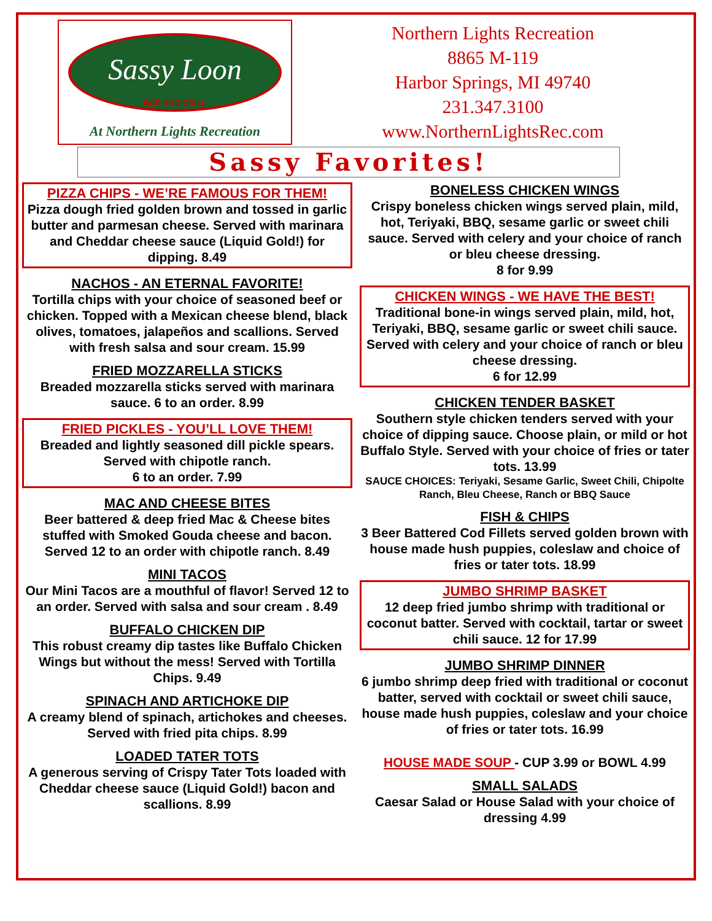Sassy Loon
BAR AND GRILL
At Northern Lights Recreation
Northern Lights Recreation
8865 M-119
Harbor Springs, MI 49740
231.347.3100
www.NorthernLightsRec.com
Sassy Favorites!
PIZZA CHIPS - WE’RE FAMOUS FOR THEM!
Pizza dough fried golden brown and tossed in garlic butter and parmesan cheese. Served with marinara and Cheddar cheese sauce (Liquid Gold!) for dipping. 8.49
NACHOS - AN ETERNAL FAVORITE!
Tortilla chips with your choice of seasoned beef or chicken. Topped with a Mexican cheese blend, black olives, tomatoes, jalapeños and scallions. Served with fresh salsa and sour cream. 15.99
FRIED MOZZARELLA STICKS
Breaded mozzarella sticks served with marinara sauce. 6 to an order. 8.99
FRIED PICKLES - YOU’LL LOVE THEM!
Breaded and lightly seasoned dill pickle spears. Served with chipotle ranch.
6 to an order. 7.99
MAC AND CHEESE BITES
Beer battered & deep fried Mac & Cheese bites stuffed with Smoked Gouda cheese and bacon. Served 12 to an order with chipotle ranch. 8.49
MINI TACOS
Our Mini Tacos are a mouthful of flavor! Served 12 to an order. Served with salsa and sour cream . 8.49
BUFFALO CHICKEN DIP
This robust creamy dip tastes like Buffalo Chicken Wings but without the mess! Served with Tortilla Chips. 9.49
SPINACH AND ARTICHOKE DIP
A creamy blend of spinach, artichokes and cheeses. Served with fried pita chips. 8.99
LOADED TATER TOTS
A generous serving of Crispy Tater Tots loaded with Cheddar cheese sauce (Liquid Gold!) bacon and scallions. 8.99
BONELESS CHICKEN WINGS
Crispy boneless chicken wings served plain, mild, hot, Teriyaki, BBQ, sesame garlic or sweet chili sauce. Served with celery and your choice of ranch or bleu cheese dressing.
8 for 9.99
CHICKEN WINGS - WE HAVE THE BEST!
Traditional bone-in wings served plain, mild, hot, Teriyaki, BBQ, sesame garlic or sweet chili sauce. Served with celery and your choice of ranch or bleu cheese dressing.
6 for 12.99
CHICKEN TENDER BASKET
Southern style chicken tenders served with your choice of dipping sauce. Choose plain, or mild or hot Buffalo Style. Served with your choice of fries or tater tots. 13.99
SAUCE CHOICES: Teriyaki, Sesame Garlic, Sweet Chili, Chipolte Ranch, Bleu Cheese, Ranch or BBQ Sauce
FISH & CHIPS
3 Beer Battered Cod Fillets served golden brown with house made hush puppies, coleslaw and choice of fries or tater tots. 18.99
JUMBO SHRIMP BASKET
12 deep fried jumbo shrimp with traditional or coconut batter. Served with cocktail, tartar or sweet chili sauce. 12 for 17.99
JUMBO SHRIMP DINNER
6 jumbo shrimp deep fried with traditional or coconut batter, served with cocktail or sweet chili sauce, house made hush puppies, coleslaw and your choice of fries or tater tots. 16.99
HOUSE MADE SOUP - CUP 3.99 or BOWL 4.99
SMALL SALADS
Caesar Salad or House Salad with your choice of dressing 4.99